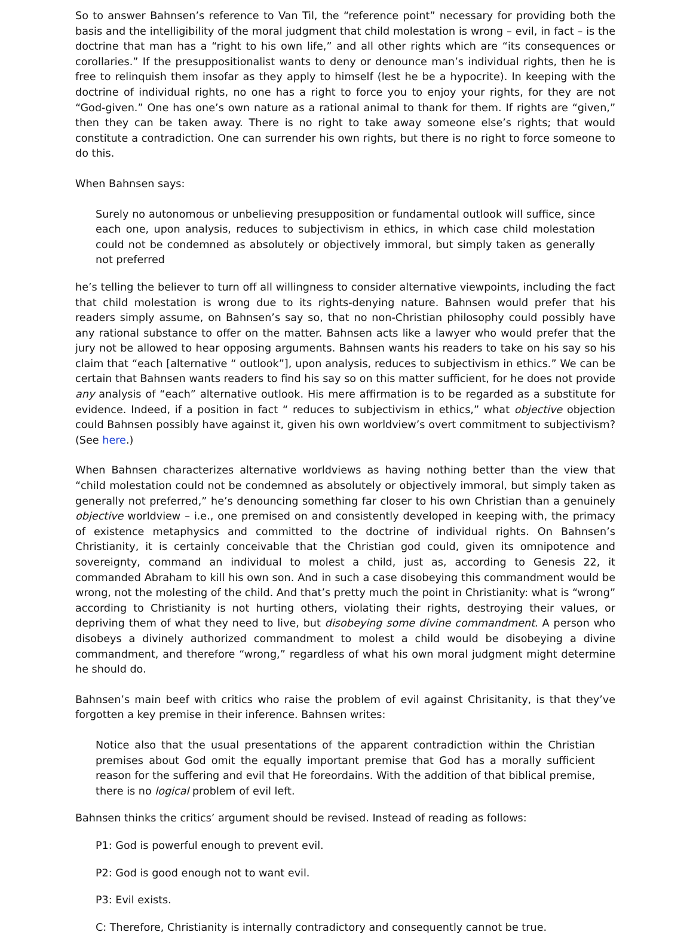So to answer Bahnsen’s reference to Van Til, the “reference point” necessary for providing both the basis and the intelligibility of the moral judgment that child molestation is wrong – evil, in fact – is the doctrine that man has a “right to his own life,” and all other rights which are “its consequences or corollaries.” If the presuppositionalist wants to deny or denounce man’s individual rights, then he is free to relinquish them insofar as they apply to himself (lest he be a hypocrite). In keeping with the doctrine of individual rights, no one has a right to force you to enjoy your rights, for they are not “God-given.” One has one’s own nature as a rational animal to thank for them. If rights are “given,” then they can be taken away. There is no right to take away someone else’s rights; that would constitute a contradiction. One can surrender his own rights, but there is no right to force someone to do this.
When Bahnsen says:
Surely no autonomous or unbelieving presupposition or fundamental outlook will suffice, since each one, upon analysis, reduces to subjectivism in ethics, in which case child molestation could not be condemned as absolutely or objectively immoral, but simply taken as generally not preferred
he’s telling the believer to turn off all willingness to consider alternative viewpoints, including the fact that child molestation is wrong due to its rights-denying nature. Bahnsen would prefer that his readers simply assume, on Bahnsen’s say so, that no non-Christian philosophy could possibly have any rational substance to offer on the matter. Bahnsen acts like a lawyer who would prefer that the jury not be allowed to hear opposing arguments. Bahnsen wants his readers to take on his say so his claim that “each [alternative “ outlook”], upon analysis, reduces to subjectivism in ethics.” We can be certain that Bahnsen wants readers to find his say so on this matter sufficient, for he does not provide any analysis of “each” alternative outlook. His mere affirmation is to be regarded as a substitute for evidence. Indeed, if a position in fact “ reduces to subjectivism in ethics,” what objective objection could Bahnsen possibly have against it, given his own worldview’s overt commitment to subjectivism? (See here.)
When Bahnsen characterizes alternative worldviews as having nothing better than the view that “child molestation could not be condemned as absolutely or objectively immoral, but simply taken as generally not preferred,” he’s denouncing something far closer to his own Christian than a genuinely objective worldview – i.e., one premised on and consistently developed in keeping with, the primacy of existence metaphysics and committed to the doctrine of individual rights. On Bahnsen’s Christianity, it is certainly conceivable that the Christian god could, given its omnipotence and sovereignty, command an individual to molest a child, just as, according to Genesis 22, it commanded Abraham to kill his own son. And in such a case disobeying this commandment would be wrong, not the molesting of the child. And that’s pretty much the point in Christianity: what is “wrong” according to Christianity is not hurting others, violating their rights, destroying their values, or depriving them of what they need to live, but disobeying some divine commandment. A person who disobeys a divinely authorized commandment to molest a child would be disobeying a divine commandment, and therefore “wrong,” regardless of what his own moral judgment might determine he should do.
Bahnsen’s main beef with critics who raise the problem of evil against Chrisitanity, is that they’ve forgotten a key premise in their inference. Bahnsen writes:
Notice also that the usual presentations of the apparent contradiction within the Christian premises about God omit the equally important premise that God has a morally sufficient reason for the suffering and evil that He foreordains. With the addition of that biblical premise, there is no logical problem of evil left.
Bahnsen thinks the critics’ argument should be revised. Instead of reading as follows:
P1: God is powerful enough to prevent evil.
P2: God is good enough not to want evil.
P3: Evil exists.
C: Therefore, Christianity is internally contradictory and consequently cannot be true.